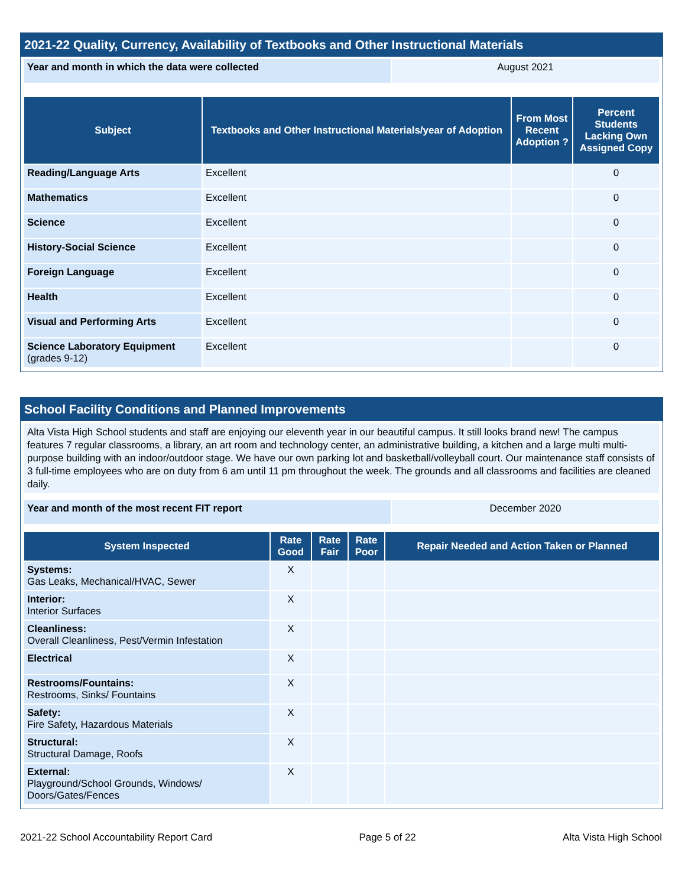2021-22 Quality, Currency, Availability of Textbooks and Other Instructional Materials
| Year and month in which the data were collected | August 2021 |
| Subject | Textbooks and Other Instructional Materials/year of Adoption | From Most Recent Adoption ? | Percent Students Lacking Own Assigned Copy |
| --- | --- | --- | --- |
| Reading/Language Arts | Excellent | | 0 |
| Mathematics | Excellent | | 0 |
| Science | Excellent | | 0 |
| History-Social Science | Excellent | | 0 |
| Foreign Language | Excellent | | 0 |
| Health | Excellent | | 0 |
| Visual and Performing Arts | Excellent | | 0 |
| Science Laboratory Equipment (grades 9-12) | Excellent | | 0 |
School Facility Conditions and Planned Improvements
Alta Vista High School students and staff are enjoying our eleventh year in our beautiful campus. It still looks brand new! The campus features 7 regular classrooms, a library, an art room and technology center, an administrative building, a kitchen and a large multi multi-purpose building with an indoor/outdoor stage. We have our own parking lot and basketball/volleyball court. Our maintenance staff consists of 3 full-time employees who are on duty from 6 am until 11 pm throughout the week. The grounds and all classrooms and facilities are cleaned daily.
| Year and month of the most recent FIT report | December 2020 |
| System Inspected | Rate Good | Rate Fair | Rate Poor | Repair Needed and Action Taken or Planned |
| --- | --- | --- | --- | --- |
| Systems: Gas Leaks, Mechanical/HVAC, Sewer | X | | | |
| Interior: Interior Surfaces | X | | | |
| Cleanliness: Overall Cleanliness, Pest/Vermin Infestation | X | | | |
| Electrical | X | | | |
| Restrooms/Fountains: Restrooms, Sinks/ Fountains | X | | | |
| Safety: Fire Safety, Hazardous Materials | X | | | |
| Structural: Structural Damage, Roofs | X | | | |
| External: Playground/School Grounds, Windows/ Doors/Gates/Fences | X | | | |
2021-22 School Accountability Report Card Page 5 of 22 Alta Vista High School